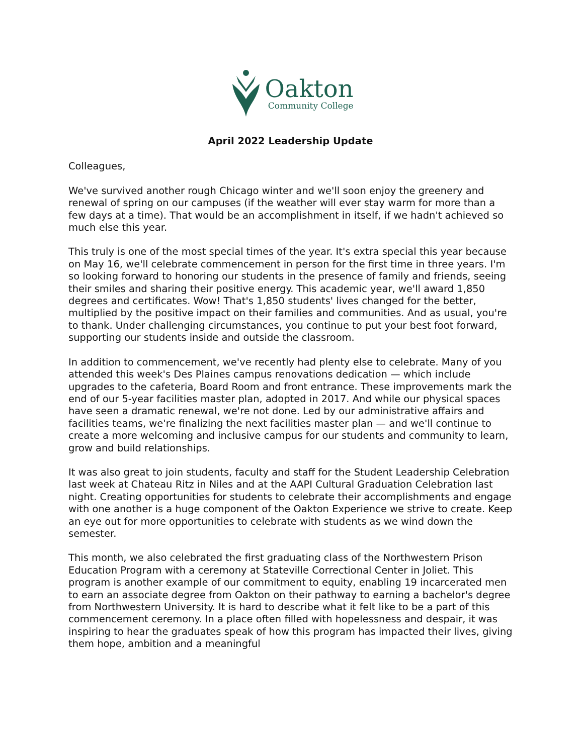Oakton
Community College
April 2022 Leadership Update
Colleagues,
We've survived another rough Chicago winter and we'll soon enjoy the greenery and renewal of spring on our campuses (if the weather will ever stay warm for more than a few days at a time). That would be an accomplishment in itself, if we hadn't achieved so much else this year.
This truly is one of the most special times of the year. It's extra special this year because on May 16, we'll celebrate commencement in person for the first time in three years. I'm so looking forward to honoring our students in the presence of family and friends, seeing their smiles and sharing their positive energy. This academic year, we'll award 1,850 degrees and certificates. Wow! That's 1,850 students' lives changed for the better, multiplied by the positive impact on their families and communities. And as usual, you're to thank. Under challenging circumstances, you continue to put your best foot forward, supporting our students inside and outside the classroom.
In addition to commencement, we've recently had plenty else to celebrate. Many of you attended this week's Des Plaines campus renovations dedication — which include upgrades to the cafeteria, Board Room and front entrance. These improvements mark the end of our 5-year facilities master plan, adopted in 2017. And while our physical spaces have seen a dramatic renewal, we're not done. Led by our administrative affairs and facilities teams, we're finalizing the next facilities master plan — and we'll continue to create a more welcoming and inclusive campus for our students and community to learn, grow and build relationships.
It was also great to join students, faculty and staff for the Student Leadership Celebration last week at Chateau Ritz in Niles and at the AAPI Cultural Graduation Celebration last night. Creating opportunities for students to celebrate their accomplishments and engage with one another is a huge component of the Oakton Experience we strive to create. Keep an eye out for more opportunities to celebrate with students as we wind down the semester.
This month, we also celebrated the first graduating class of the Northwestern Prison Education Program with a ceremony at Stateville Correctional Center in Joliet. This program is another example of our commitment to equity, enabling 19 incarcerated men to earn an associate degree from Oakton on their pathway to earning a bachelor's degree from Northwestern University. It is hard to describe what it felt like to be a part of this commencement ceremony. In a place often filled with hopelessness and despair, it was inspiring to hear the graduates speak of how this program has impacted their lives, giving them hope, ambition and a meaningful